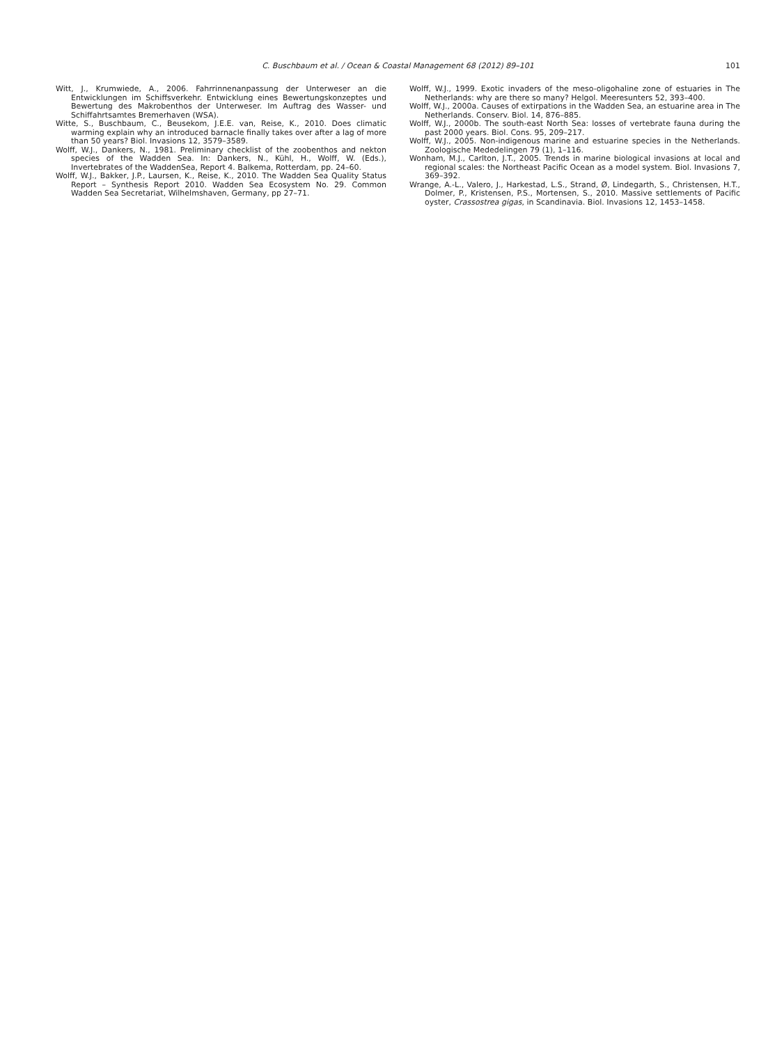C. Buschbaum et al. / Ocean & Coastal Management 68 (2012) 89–101
101
Witt, J., Krumwiede, A., 2006. Fahrrinnenanpassung der Unterweser an die Entwicklungen im Schiffsverkehr. Entwicklung eines Bewertungskonzeptes und Bewertung des Makrobenthos der Unterweser. Im Auftrag des Wasser- und Schiffahrtsamtes Bremerhaven (WSA).
Witte, S., Buschbaum, C., Beusekom, J.E.E. van, Reise, K., 2010. Does climatic warming explain why an introduced barnacle finally takes over after a lag of more than 50 years? Biol. Invasions 12, 3579–3589.
Wolff, W.J., Dankers, N., 1981. Preliminary checklist of the zoobenthos and nekton species of the Wadden Sea. In: Dankers, N., Kühl, H., Wolff, W. (Eds.), Invertebrates of the WaddenSea, Report 4. Balkema, Rotterdam, pp. 24–60.
Wolff, W.J., Bakker, J.P., Laursen, K., Reise, K., 2010. The Wadden Sea Quality Status Report – Synthesis Report 2010. Wadden Sea Ecosystem No. 29. Common Wadden Sea Secretariat, Wilhelmshaven, Germany, pp 27–71.
Wolff, W.J., 1999. Exotic invaders of the meso-oligohaline zone of estuaries in The Netherlands: why are there so many? Helgol. Meeresunters 52, 393–400.
Wolff, W.J., 2000a. Causes of extirpations in the Wadden Sea, an estuarine area in The Netherlands. Conserv. Biol. 14, 876–885.
Wolff, W.J., 2000b. The south-east North Sea: losses of vertebrate fauna during the past 2000 years. Biol. Cons. 95, 209–217.
Wolff, W.J., 2005. Non-indigenous marine and estuarine species in the Netherlands. Zoologische Mededelingen 79 (1), 1–116.
Wonham, M.J., Carlton, J.T., 2005. Trends in marine biological invasions at local and regional scales: the Northeast Pacific Ocean as a model system. Biol. Invasions 7, 369–392.
Wrange, A.-L., Valero, J., Harkestad, L.S., Strand, Ø, Lindegarth, S., Christensen, H.T., Dolmer, P., Kristensen, P.S., Mortensen, S., 2010. Massive settlements of Pacific oyster, Crassostrea gigas, in Scandinavia. Biol. Invasions 12, 1453–1458.